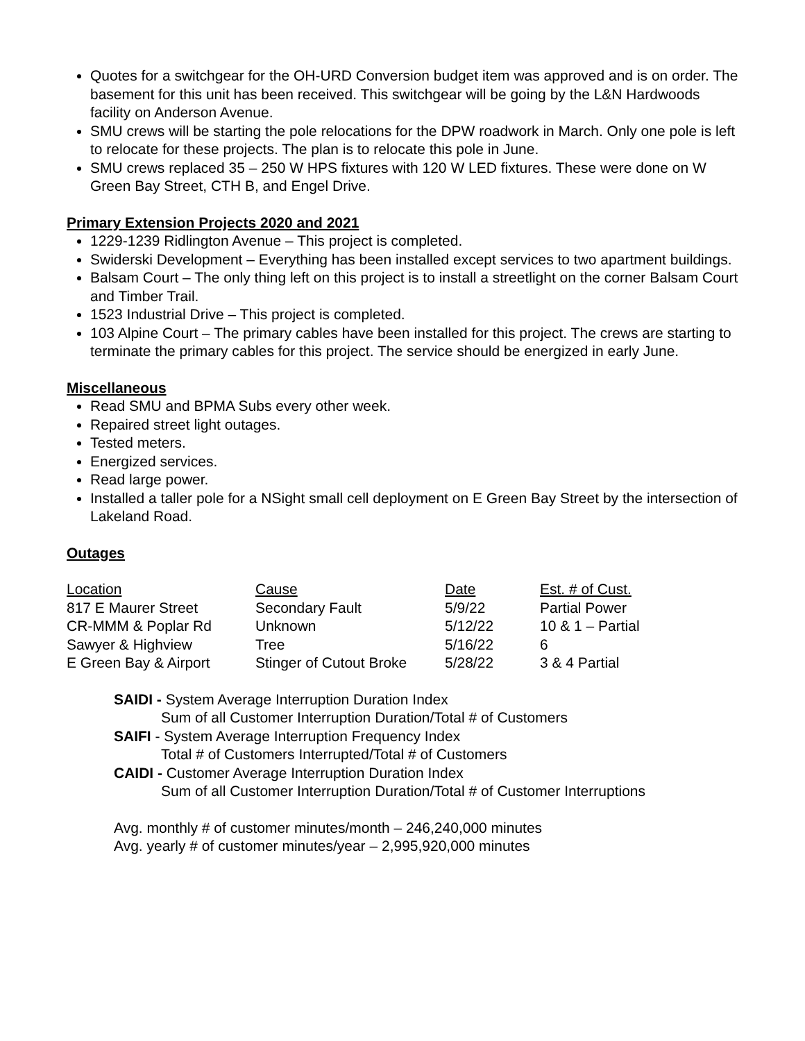Quotes for a switchgear for the OH-URD Conversion budget item was approved and is on order. The basement for this unit has been received. This switchgear will be going by the L&N Hardwoods facility on Anderson Avenue.
SMU crews will be starting the pole relocations for the DPW roadwork in March. Only one pole is left to relocate for these projects. The plan is to relocate this pole in June.
SMU crews replaced 35 – 250 W HPS fixtures with 120 W LED fixtures. These were done on W Green Bay Street, CTH B, and Engel Drive.
Primary Extension Projects 2020 and 2021
1229-1239 Ridlington Avenue – This project is completed.
Swiderski Development – Everything has been installed except services to two apartment buildings.
Balsam Court – The only thing left on this project is to install a streetlight on the corner Balsam Court and Timber Trail.
1523 Industrial Drive – This project is completed.
103 Alpine Court – The primary cables have been installed for this project. The crews are starting to terminate the primary cables for this project. The service should be energized in early June.
Miscellaneous
Read SMU and BPMA Subs every other week.
Repaired street light outages.
Tested meters.
Energized services.
Read large power.
Installed a taller pole for a NSight small cell deployment on E Green Bay Street by the intersection of Lakeland Road.
Outages
| Location | Cause | Date | Est. # of Cust. |
| --- | --- | --- | --- |
| 817 E Maurer Street | Secondary Fault | 5/9/22 | Partial Power |
| CR-MMM & Poplar Rd | Unknown | 5/12/22 | 10 & 1 – Partial |
| Sawyer & Highview | Tree | 5/16/22 | 6 |
| E Green Bay & Airport | Stinger of Cutout Broke | 5/28/22 | 3 & 4 Partial |
SAIDI - System Average Interruption Duration Index
Sum of all Customer Interruption Duration/Total # of Customers
SAIFI - System Average Interruption Frequency Index
Total # of Customers Interrupted/Total # of Customers
CAIDI - Customer Average Interruption Duration Index
Sum of all Customer Interruption Duration/Total # of Customer Interruptions
Avg. monthly # of customer minutes/month – 246,240,000 minutes
Avg. yearly # of customer minutes/year – 2,995,920,000 minutes